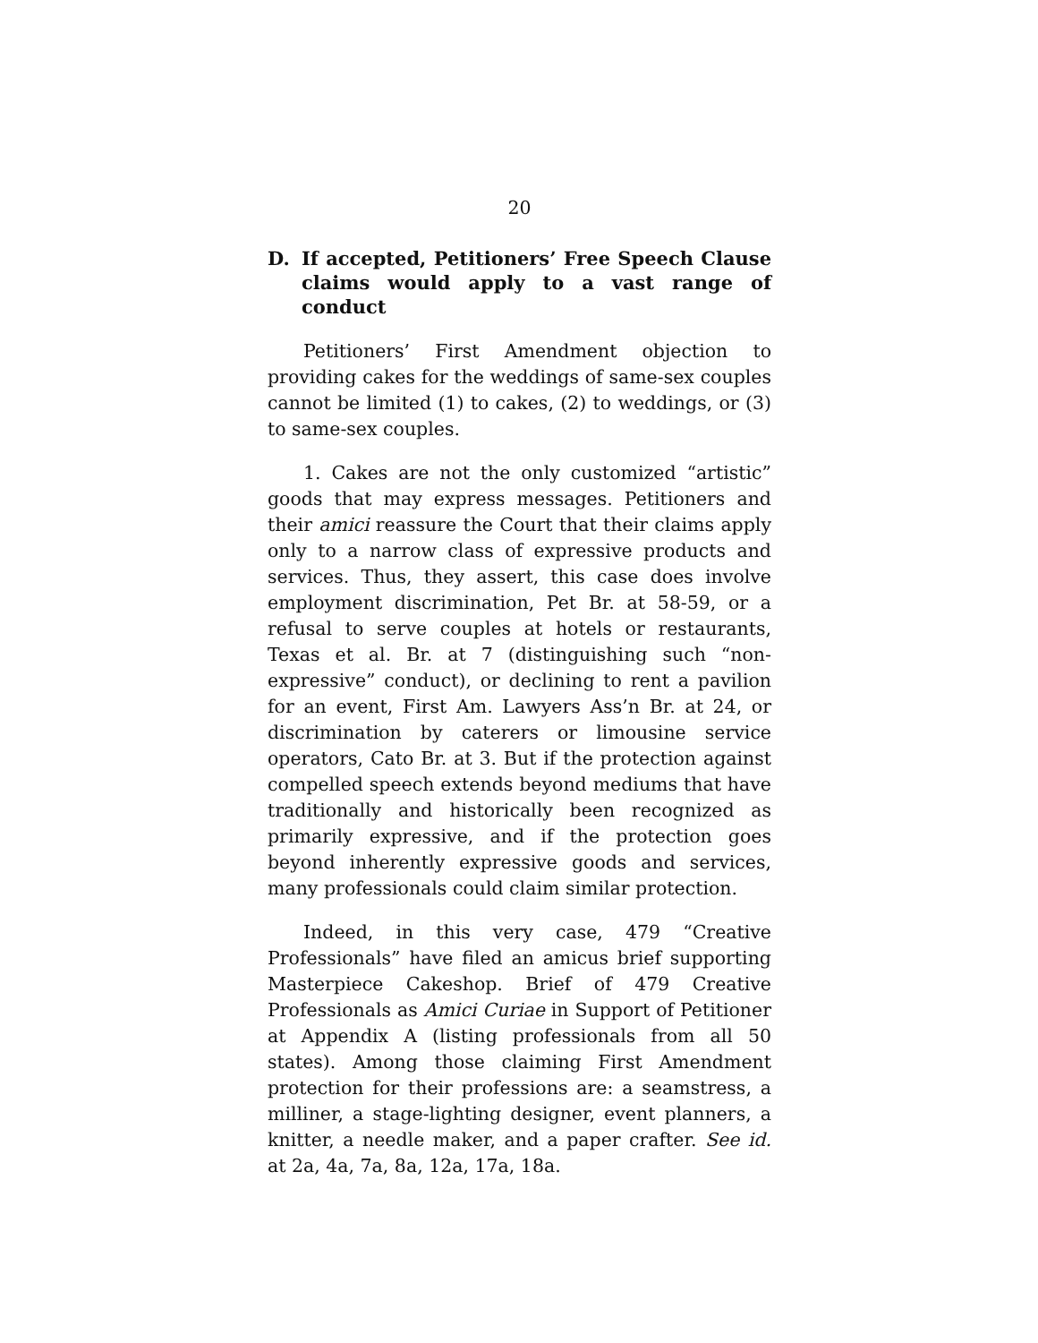20
D. If accepted, Petitioners’ Free Speech Clause claims would apply to a vast range of conduct
Petitioners’ First Amendment objection to providing cakes for the weddings of same-sex couples cannot be limited (1) to cakes, (2) to weddings, or (3) to same-sex couples.
1. Cakes are not the only customized “artistic” goods that may express messages. Petitioners and their amici reassure the Court that their claims apply only to a narrow class of expressive products and services. Thus, they assert, this case does involve employment discrimination, Pet Br. at 58-59, or a refusal to serve couples at hotels or restaurants, Texas et al. Br. at 7 (distinguishing such “non-expressive” conduct), or declining to rent a pavilion for an event, First Am. Lawyers Ass’n Br. at 24, or discrimination by caterers or limousine service operators, Cato Br. at 3. But if the protection against compelled speech extends beyond mediums that have traditionally and historically been recognized as primarily expressive, and if the protection goes beyond inherently expressive goods and services, many professionals could claim similar protection.
Indeed, in this very case, 479 “Creative Professionals” have filed an amicus brief supporting Masterpiece Cakeshop. Brief of 479 Creative Professionals as Amici Curiae in Support of Petitioner at Appendix A (listing professionals from all 50 states). Among those claiming First Amendment protection for their professions are: a seamstress, a milliner, a stage-lighting designer, event planners, a knitter, a needle maker, and a paper crafter. See id. at 2a, 4a, 7a, 8a, 12a, 17a, 18a.